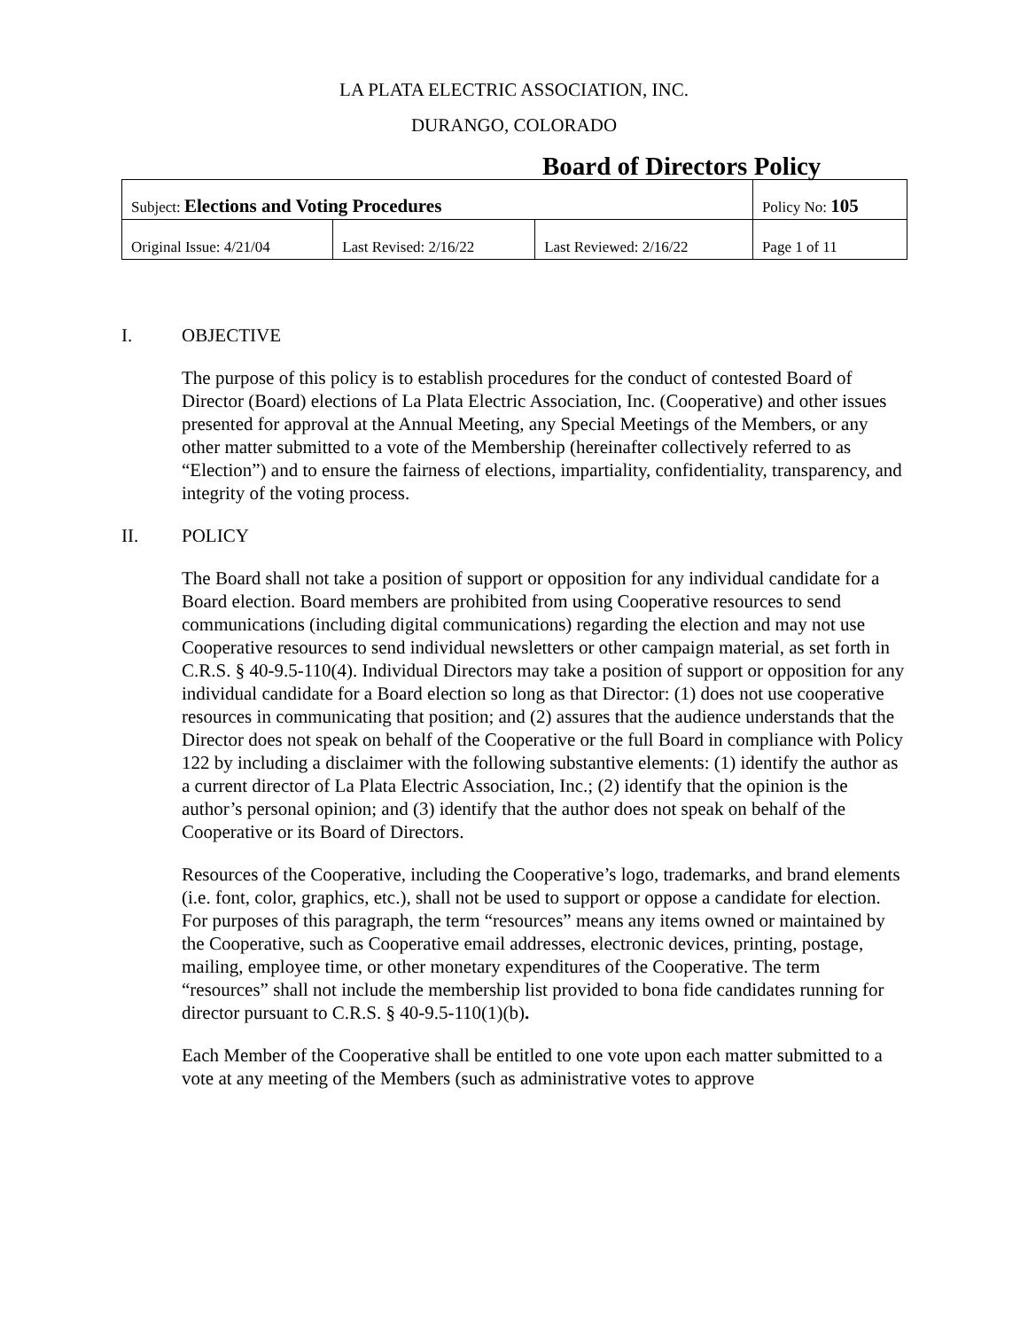LA PLATA ELECTRIC ASSOCIATION, INC.
DURANGO, COLORADO
Board of Directors Policy
| Subject: Elections and Voting Procedures | | | Policy No: 105 |
| Original Issue: 4/21/04 | Last Revised: 2/16/22 | Last Reviewed: 2/16/22 | Page 1 of 11 |
I. OBJECTIVE
The purpose of this policy is to establish procedures for the conduct of contested Board of Director (Board) elections of La Plata Electric Association, Inc. (Cooperative) and other issues presented for approval at the Annual Meeting, any Special Meetings of the Members, or any other matter submitted to a vote of the Membership (hereinafter collectively referred to as “Election”) and to ensure the fairness of elections, impartiality, confidentiality, transparency, and integrity of the voting process.
II. POLICY
The Board shall not take a position of support or opposition for any individual candidate for a Board election. Board members are prohibited from using Cooperative resources to send communications (including digital communications) regarding the election and may not use Cooperative resources to send individual newsletters or other campaign material, as set forth in C.R.S. § 40-9.5-110(4). Individual Directors may take a position of support or opposition for any individual candidate for a Board election so long as that Director: (1) does not use cooperative resources in communicating that position; and (2) assures that the audience understands that the Director does not speak on behalf of the Cooperative or the full Board in compliance with Policy 122 by including a disclaimer with the following substantive elements: (1) identify the author as a current director of La Plata Electric Association, Inc.; (2) identify that the opinion is the author’s personal opinion; and (3) identify that the author does not speak on behalf of the Cooperative or its Board of Directors.
Resources of the Cooperative, including the Cooperative’s logo, trademarks, and brand elements (i.e. font, color, graphics, etc.), shall not be used to support or oppose a candidate for election. For purposes of this paragraph, the term “resources” means any items owned or maintained by the Cooperative, such as Cooperative email addresses, electronic devices, printing, postage, mailing, employee time, or other monetary expenditures of the Cooperative. The term “resources” shall not include the membership list provided to bona fide candidates running for director pursuant to C.R.S. § 40-9.5-110(1)(b).
Each Member of the Cooperative shall be entitled to one vote upon each matter submitted to a vote at any meeting of the Members (such as administrative votes to approve